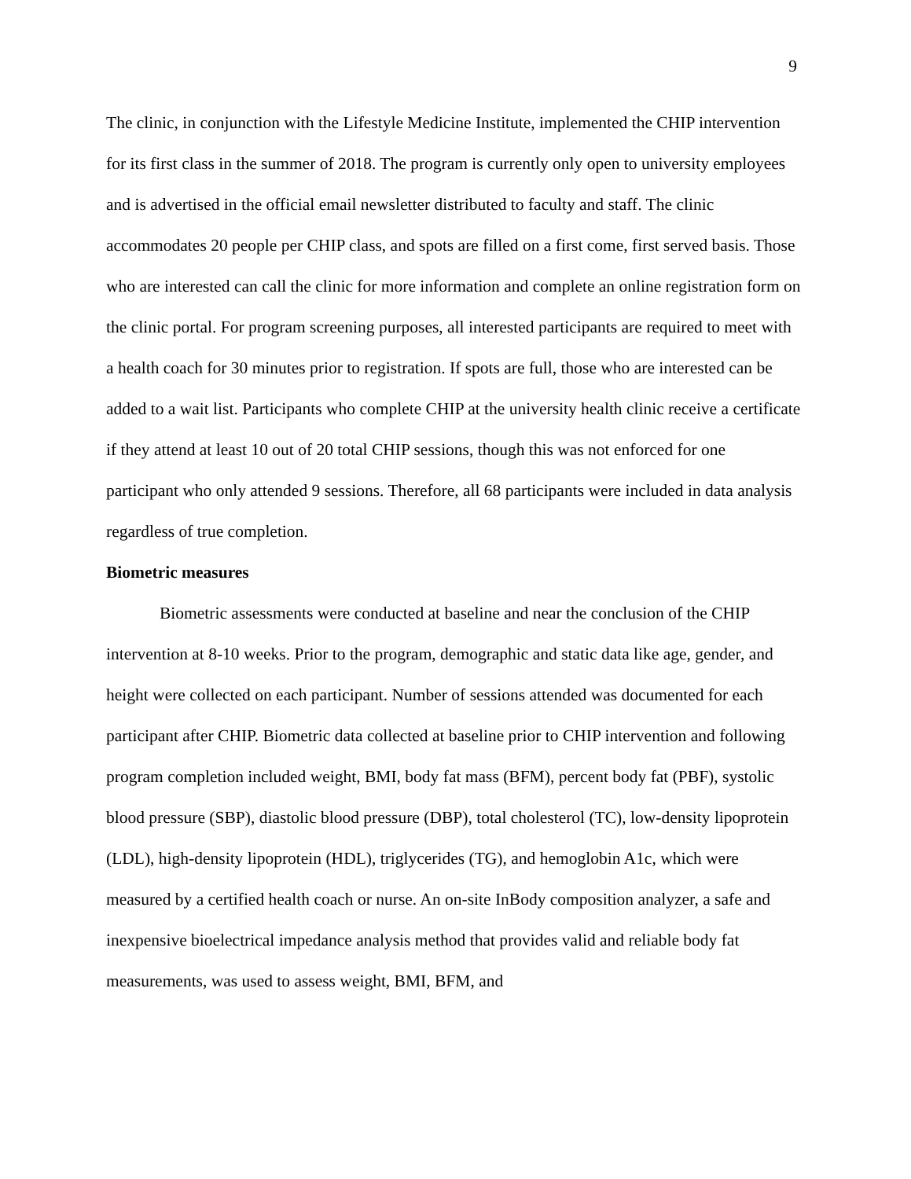9
The clinic, in conjunction with the Lifestyle Medicine Institute, implemented the CHIP intervention for its first class in the summer of 2018. The program is currently only open to university employees and is advertised in the official email newsletter distributed to faculty and staff. The clinic accommodates 20 people per CHIP class, and spots are filled on a first come, first served basis. Those who are interested can call the clinic for more information and complete an online registration form on the clinic portal. For program screening purposes, all interested participants are required to meet with a health coach for 30 minutes prior to registration. If spots are full, those who are interested can be added to a wait list. Participants who complete CHIP at the university health clinic receive a certificate if they attend at least 10 out of 20 total CHIP sessions, though this was not enforced for one participant who only attended 9 sessions. Therefore, all 68 participants were included in data analysis regardless of true completion.
Biometric measures
Biometric assessments were conducted at baseline and near the conclusion of the CHIP intervention at 8-10 weeks. Prior to the program, demographic and static data like age, gender, and height were collected on each participant. Number of sessions attended was documented for each participant after CHIP. Biometric data collected at baseline prior to CHIP intervention and following program completion included weight, BMI, body fat mass (BFM), percent body fat (PBF), systolic blood pressure (SBP), diastolic blood pressure (DBP), total cholesterol (TC), low-density lipoprotein (LDL), high-density lipoprotein (HDL), triglycerides (TG), and hemoglobin A1c, which were measured by a certified health coach or nurse. An on-site InBody composition analyzer, a safe and inexpensive bioelectrical impedance analysis method that provides valid and reliable body fat measurements, was used to assess weight, BMI, BFM, and